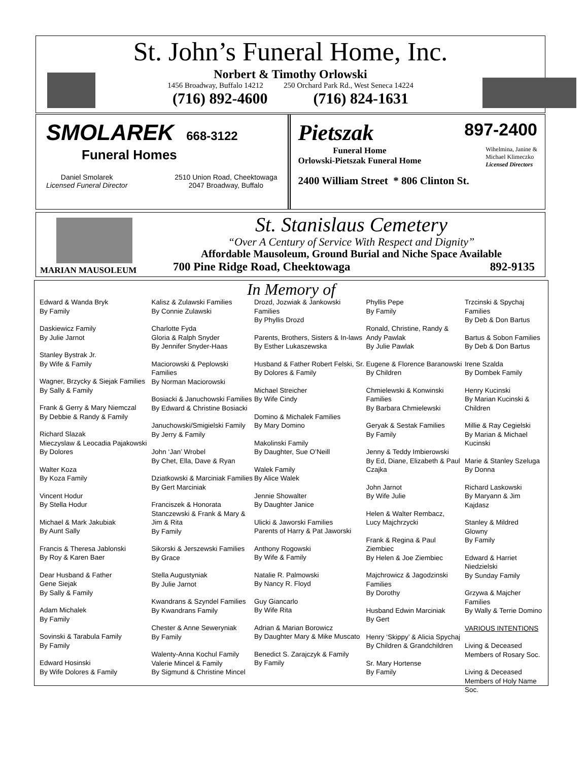St. John’s Funeral Home, Inc.
Norbert & Timothy Orlowski
1456 Broadway, Buffalo 14212 250 Orchard Park Rd., West Seneca 14224
(716) 892-4600 (716) 824-1631
SMOLAREK 668-3122
Funeral Homes
Daniel Smolarek
Licensed Funeral Director 2510 Union Road, Cheektowaga
2047 Broadway, Buffalo
Pietszak 897-2400
Funeral Home
Orlowski-Pietszak Funeral Home Wihelmina, Janine &
Michael Klimeczko
Licensed Directors
2400 William Street * 806 Clinton St.
MARIAN MAUSOLEUM
St. Stanislaus Cemetery
“Over A Century of Service With Respect and Dignity”
Affordable Mausoleum, Ground Burial and Niche Space Available
700 Pine Ridge Road, Cheektowaga 892-9135
In Memory of
Edward & Wanda Bryk
By Family
Daskiewicz Family
By Julie Jarnot
Stanley Bystrak Jr.
By Wife & Family
Wagner, Brzycky & Siejak Families
By Sally & Family
Frank & Gerry & Mary Niemczal
By Debbie & Randy & Family
Richard Slazak
Mieczyslaw & Leocadia Pajakowski
By Dolores
Walter Koza
By Koza Family
Vincent Hodur
By Stella Hodur
Michael & Mark Jakubiak
By Aunt Sally
Francis & Theresa Jablonski
By Roy & Karen Baer
Dear Husband & Father
Gene Siejak
By Sally & Family
Adam Michalek
By Family
Sovinski & Tarabula Family
By Family
Edward Hosinski
By Wife Dolores & Family
Kalisz & Zulawski Families
By Connie Zulawski
Charlotte Fyda
Gloria & Ralph Snyder
By Jennifer Snyder-Haas
Maciorowski & Peplowski Families
By Norman Maciorowski
Bosiacki & Januchowski Families
By Edward & Christine Bosiacki
Januchowski/Smigielski Family
By Jerry & Family
John ‘Jan’ Wrobel
By Chet, Ella, Dave & Ryan
Dziatkowski & Marciniak Families
By Gert Marciniak
Franciszek & Honorata Stanczewski & Frank & Mary & Jim & Rita
By Family
Sikorski & Jerszewski Families
By Grace
Stella Augustyniak
By Julie Jarnot
Kwandrans & Szyndel Families
By Kwandrans Family
Chester & Anne Seweryniak
By Family
Walenty-Anna Kochul Family
Valerie Mincel & Family
By Sigmund & Christine Mincel
Drozd, Jozwiak & Jankowski Families
By Phyllis Drozd
Parents, Brothers, Sisters & In-laws
By Esther Lukaszewska
Husband & Father Robert Felski, Sr.
By Dolores & Family
Michael Streicher
By Wife Cindy
Domino & Michalek Families
By Mary Domino
Makolinski Family
By Daughter, Sue O’Neill
Walek Family
By Alice Walek
Jennie Showalter
By Daughter Janice
Ulicki & Jaworski Families
Parents of Harry & Pat Jaworski
Anthony Rogowski
By Wife & Family
Natalie R. Palmowski
By Nancy R. Floyd
Guy Giancarlo
By Wife Rita
Adrian & Marian Borowicz
By Daughter Mary & Mike Muscato
Benedict S. Zarajczyk & Family
By Family
Phyllis Pepe
By Family
Ronald, Christine, Randy & Andy Pawlak
By Julie Pawlak
Eugene & Florence Baranowski
By Children
Chmielewski & Konwinski Families
By Barbara Chmielewski
Geryak & Sestak Families
By Family
Jenny & Teddy Imbierowski
By Ed, Diane, Elizabeth & Paul Czajka
John Jarnot
By Wife Julie
Helen & Walter Rembacz,
Lucy Majchrzycki
Frank & Regina & Paul Ziembiec
By Helen & Joe Ziembiec
Majchrowicz & Jagodzinski Families
By Dorothy
Husband Edwin Marciniak
By Gert
Henry ‘Skippy’ & Alicia Spychaj
By Children & Grandchildren
Sr. Mary Hortense
By Family
Trzcinski & Spychaj Families
By Deb & Don Bartus
Bartus & Sobon Families
By Deb & Don Bartus
Irene Szalda
By Dombek Family
Henry Kucinski
By Marian Kucinski & Children
Millie & Ray Cegielski
By Marian & Michael Kucinski
Marie & Stanley Szeluga
By Donna
Richard Laskowski
By Maryann & Jim Kajdasz
Stanley & Mildred Glowny
By Family
Edward & Harriet Niedzielski
By Sunday Family
Grzywa & Majcher Families
By Wally & Terrie Domino
VARIOUS INTENTIONS
Living & Deceased Members of Rosary Soc.
Living & Deceased Members of Holy Name Soc.